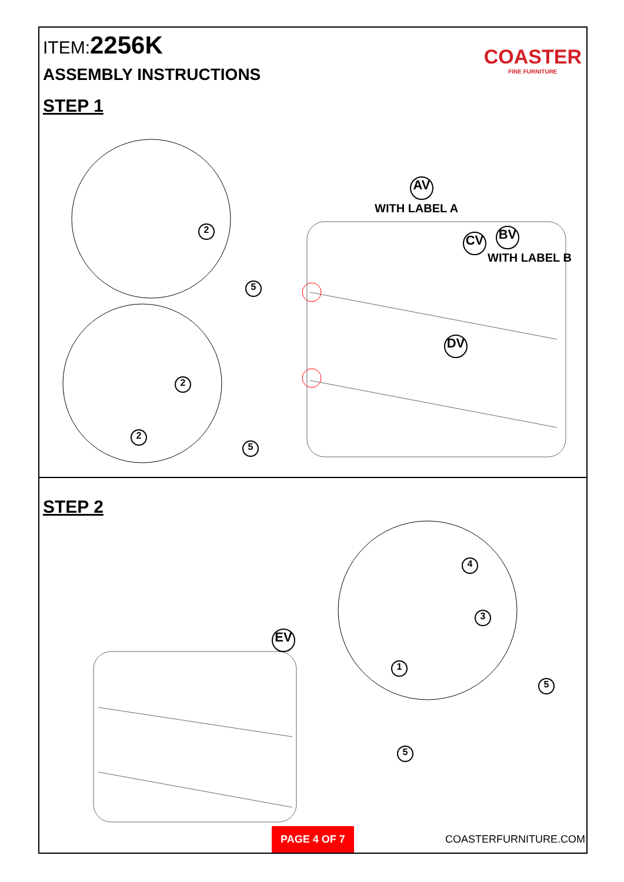ITEM:2256K
ASSEMBLY INSTRUCTIONS
STEP 1
COASTER
FINE FURNITURE
AV
WITH LABEL A
CV BV
WITH LABEL B
DV
2
5
2
2
5
STEP 2
EV
4
3
1
5
5
PAGE 4 OF 7
COASTERFURNITURE.COM